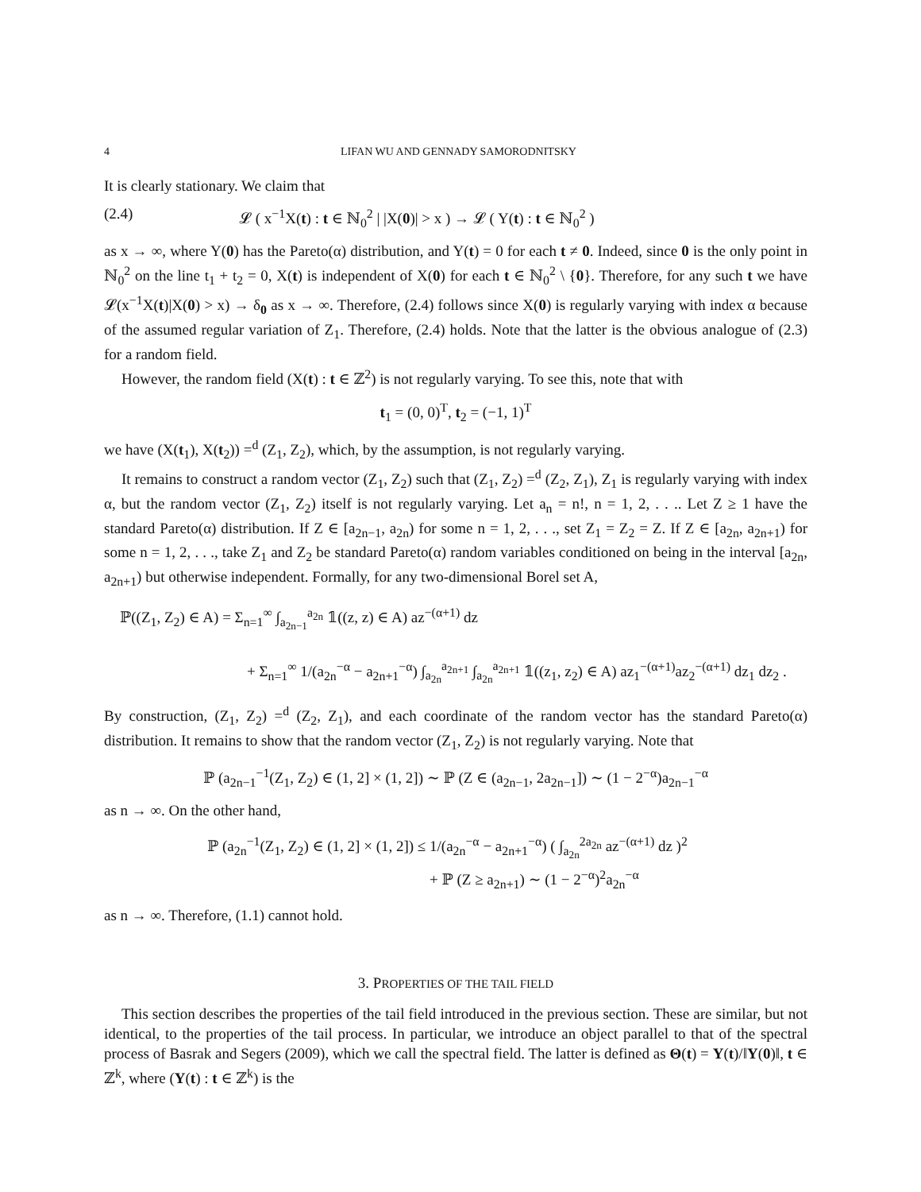4 LIFAN WU AND GENNADY SAMORODNITSKY
It is clearly stationary. We claim that
(2.4) 𝓛 ( x<sup>−1</sup>X(t) : t ∈ ℕ<sub>0</sub><sup>2</sup> | |X(0)| > x ) → 𝓛 ( Y(t) : t ∈ ℕ<sub>0</sub><sup>2</sup> )
as x → ∞, where Y(0) has the Pareto(α) distribution, and Y(t) = 0 for each t ≠ 0. Indeed, since 0 is the only point in ℕ<sub>0</sub><sup>2</sup> on the line t<sub>1</sub> + t<sub>2</sub> = 0, X(t) is independent of X(0) for each t ∈ ℕ<sub>0</sub><sup>2</sup> \ {0}. Therefore, for any such t we have 𝓛(x<sup>−1</sup>X(t)|X(0) > x) → δ<sub>0</sub> as x → ∞. Therefore, (2.4) follows since X(0) is regularly varying with index α because of the assumed regular variation of Z<sub>1</sub>. Therefore, (2.4) holds. Note that the latter is the obvious analogue of (2.3) for a random field.
However, the random field (X(t) : t ∈ ℤ<sup>2</sup>) is not regularly varying. To see this, note that with
t<sub>1</sub> = (0, 0)<sup>T</sup>, t<sub>2</sub> = (−1, 1)<sup>T</sup>
we have (X(t<sub>1</sub>), X(t<sub>2</sub>)) =<sup>d</sup> (Z<sub>1</sub>, Z<sub>2</sub>), which, by the assumption, is not regularly varying.
It remains to construct a random vector (Z<sub>1</sub>, Z<sub>2</sub>) such that (Z<sub>1</sub>, Z<sub>2</sub>) =<sup>d</sup> (Z<sub>2</sub>, Z<sub>1</sub>), Z<sub>1</sub> is regularly varying with index α, but the random vector (Z<sub>1</sub>, Z<sub>2</sub>) itself is not regularly varying. Let a<sub>n</sub> = n!, n = 1, 2, . . .. Let Z ≥ 1 have the standard Pareto(α) distribution. If Z ∈ [a<sub>2n−1</sub>, a<sub>2n</sub>) for some n = 1, 2, . . ., set Z<sub>1</sub> = Z<sub>2</sub> = Z. If Z ∈ [a<sub>2n</sub>, a<sub>2n+1</sub>) for some n = 1, 2, . . ., take Z<sub>1</sub> and Z<sub>2</sub> be standard Pareto(α) random variables conditioned on being in the interval [a<sub>2n</sub>, a<sub>2n+1</sub>) but otherwise independent. Formally, for any two-dimensional Borel set A,
ℙ((Z<sub>1</sub>, Z<sub>2</sub>) ∈ A) = Σ<sub>n=1</sub><sup>∞</sup> ∫<sub>a<sub>2n−1</sub></sub><sup>a<sub>2n</sub></sup> 𝟙((z, z) ∈ A) az<sup>−(α+1)</sup> dz
+ Σ<sub>n=1</sub><sup>∞</sup> 1/(a<sub>2n</sub><sup>−α</sup> − a<sub>2n+1</sub><sup>−α</sup>) ∫<sub>a<sub>2n</sub></sub><sup>a<sub>2n+1</sub></sup> ∫<sub>a<sub>2n</sub></sub><sup>a<sub>2n+1</sub></sup> 𝟙((z<sub>1</sub>, z<sub>2</sub>) ∈ A) az<sub>1</sub><sup>−(α+1)</sup>az<sub>2</sub><sup>−(α+1)</sup> dz<sub>1</sub> dz<sub>2</sub> .
By construction, (Z<sub>1</sub>, Z<sub>2</sub>) =<sup>d</sup> (Z<sub>2</sub>, Z<sub>1</sub>), and each coordinate of the random vector has the standard Pareto(α) distribution. It remains to show that the random vector (Z<sub>1</sub>, Z<sub>2</sub>) is not regularly varying. Note that
ℙ (a<sub>2n−1</sub><sup>−1</sup>(Z<sub>1</sub>, Z<sub>2</sub>) ∈ (1, 2] × (1, 2]) ∼ ℙ (Z ∈ (a<sub>2n−1</sub>, 2a<sub>2n−1</sub>]) ∼ (1 − 2<sup>−α</sup>)a<sub>2n−1</sub><sup>−α</sup>
as n → ∞. On the other hand,
ℙ (a<sub>2n</sub><sup>−1</sup>(Z<sub>1</sub>, Z<sub>2</sub>) ∈ (1, 2] × (1, 2]) ≤ 1/(a<sub>2n</sub><sup>−α</sup> − a<sub>2n+1</sub><sup>−α</sup>) ( ∫<sub>a<sub>2n</sub></sub><sup>2a<sub>2n</sub></sup> az<sup>−(α+1)</sup> dz )<sup>2</sup>
+ ℙ (Z ≥ a<sub>2n+1</sub>) ∼ (1 − 2<sup>−α</sup>)<sup>2</sup>a<sub>2n</sub><sup>−α</sup>
as n → ∞. Therefore, (1.1) cannot hold.
3. PROPERTIES OF THE TAIL FIELD
This section describes the properties of the tail field introduced in the previous section. These are similar, but not identical, to the properties of the tail process. In particular, we introduce an object parallel to that of the spectral process of Basrak and Segers (2009), which we call the spectral field. The latter is defined as Θ(t) = Y(t)/‖Y(0)‖, t ∈ ℤ<sup>k</sup>, where (Y(t) : t ∈ ℤ<sup>k</sup>) is the